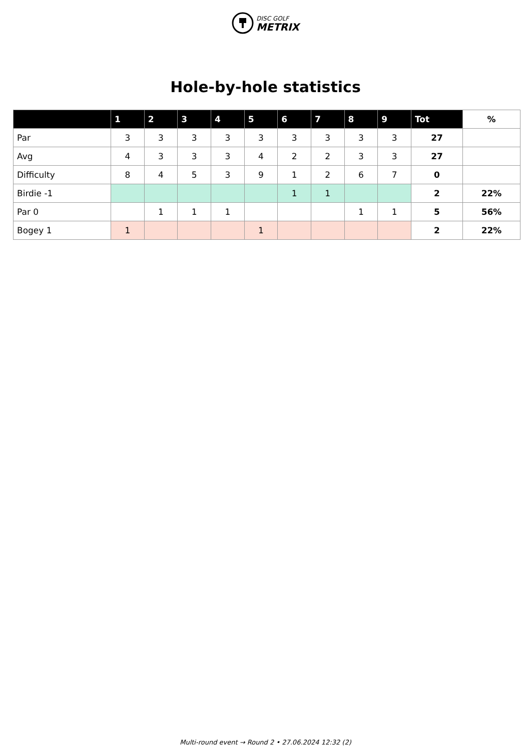DISC GOLF
METRIX
Hole-by-hole statistics
| | 1 | 2 | 3 | 4 | 5 | 6 | 7 | 8 | 9 | Tot | % |
| --- | --- | --- | --- | --- | --- | --- | --- | --- | --- | --- | --- |
| Par | 3 | 3 | 3 | 3 | 3 | 3 | 3 | 3 | 3 | 27 | |
| Avg | 4 | 3 | 3 | 3 | 4 | 2 | 2 | 3 | 3 | 27 | |
| Difficulty | 8 | 4 | 5 | 3 | 9 | 1 | 2 | 6 | 7 | 0 | |
| Birdie -1 | | | | | | 1 | 1 | | | 2 | 22% |
| Par 0 | | 1 | 1 | 1 | | | | 1 | 1 | 5 | 56% |
| Bogey 1 | 1 | | | | 1 | | | | | 2 | 22% |
Multi-round event → Round 2 • 27.06.2024 12:32 (2)